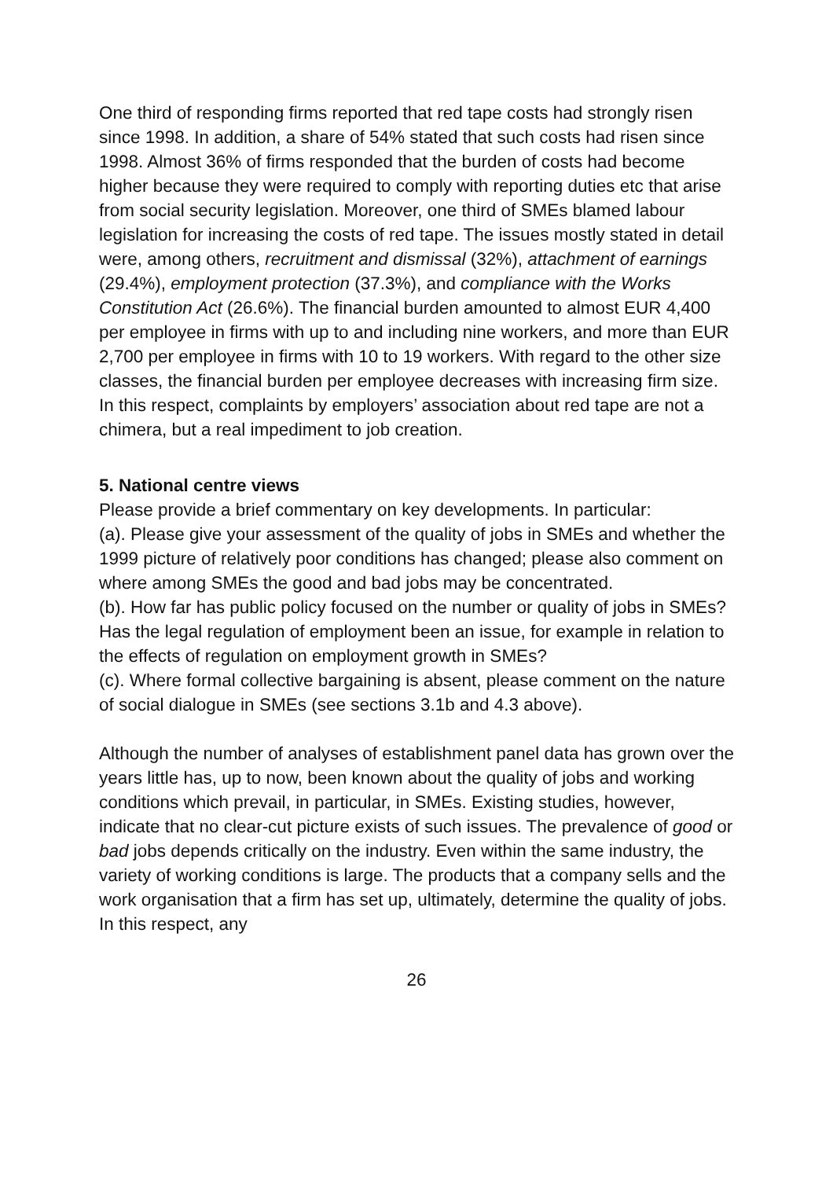One third of responding firms reported that red tape costs had strongly risen since 1998. In addition, a share of 54% stated that such costs had risen since 1998. Almost 36% of firms responded that the burden of costs had become higher because they were required to comply with reporting duties etc that arise from social security legislation. Moreover, one third of SMEs blamed labour legislation for increasing the costs of red tape. The issues mostly stated in detail were, among others, recruitment and dismissal (32%), attachment of earnings (29.4%), employment protection (37.3%), and compliance with the Works Constitution Act (26.6%). The financial burden amounted to almost EUR 4,400 per employee in firms with up to and including nine workers, and more than EUR 2,700 per employee in firms with 10 to 19 workers. With regard to the other size classes, the financial burden per employee decreases with increasing firm size. In this respect, complaints by employers’ association about red tape are not a chimera, but a real impediment to job creation.
5. National centre views
Please provide a brief commentary on key developments. In particular:
(a). Please give your assessment of the quality of jobs in SMEs and whether the 1999 picture of relatively poor conditions has changed; please also comment on where among SMEs the good and bad jobs may be concentrated.
(b). How far has public policy focused on the number or quality of jobs in SMEs? Has the legal regulation of employment been an issue, for example in relation to the effects of regulation on employment growth in SMEs?
(c). Where formal collective bargaining is absent, please comment on the nature of social dialogue in SMEs (see sections 3.1b and 4.3 above).
Although the number of analyses of establishment panel data has grown over the years little has, up to now, been known about the quality of jobs and working conditions which prevail, in particular, in SMEs. Existing studies, however, indicate that no clear-cut picture exists of such issues. The prevalence of good or bad jobs depends critically on the industry. Even within the same industry, the variety of working conditions is large. The products that a company sells and the work organisation that a firm has set up, ultimately, determine the quality of jobs. In this respect, any
26